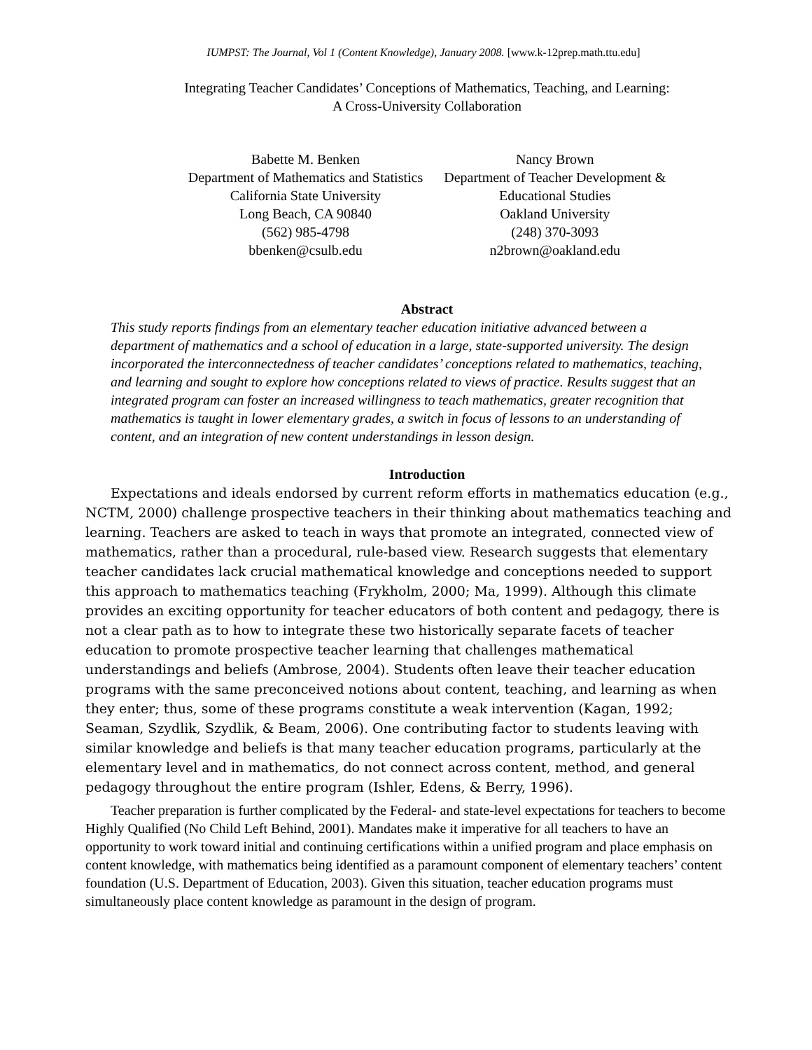IUMPST: The Journal, Vol 1 (Content Knowledge), January 2008. [www.k-12prep.math.ttu.edu]
Integrating Teacher Candidates’ Conceptions of Mathematics, Teaching, and Learning:
A Cross-University Collaboration
Babette M. Benken
Department of Mathematics and Statistics
California State University
Long Beach, CA 90840
(562) 985-4798
bbenken@csulb.edu
Nancy Brown
Department of Teacher Development &
Educational Studies
Oakland University
(248) 370-3093
n2brown@oakland.edu
Abstract
This study reports findings from an elementary teacher education initiative advanced between a department of mathematics and a school of education in a large, state-supported university. The design incorporated the interconnectedness of teacher candidates’ conceptions related to mathematics, teaching, and learning and sought to explore how conceptions related to views of practice. Results suggest that an integrated program can foster an increased willingness to teach mathematics, greater recognition that mathematics is taught in lower elementary grades, a switch in focus of lessons to an understanding of content, and an integration of new content understandings in lesson design.
Introduction
Expectations and ideals endorsed by current reform efforts in mathematics education (e.g., NCTM, 2000) challenge prospective teachers in their thinking about mathematics teaching and learning. Teachers are asked to teach in ways that promote an integrated, connected view of mathematics, rather than a procedural, rule-based view. Research suggests that elementary teacher candidates lack crucial mathematical knowledge and conceptions needed to support this approach to mathematics teaching (Frykholm, 2000; Ma, 1999). Although this climate provides an exciting opportunity for teacher educators of both content and pedagogy, there is not a clear path as to how to integrate these two historically separate facets of teacher education to promote prospective teacher learning that challenges mathematical understandings and beliefs (Ambrose, 2004). Students often leave their teacher education programs with the same preconceived notions about content, teaching, and learning as when they enter; thus, some of these programs constitute a weak intervention (Kagan, 1992; Seaman, Szydlik, Szydlik, & Beam, 2006). One contributing factor to students leaving with similar knowledge and beliefs is that many teacher education programs, particularly at the elementary level and in mathematics, do not connect across content, method, and general pedagogy throughout the entire program (Ishler, Edens, & Berry, 1996).
Teacher preparation is further complicated by the Federal- and state-level expectations for teachers to become Highly Qualified (No Child Left Behind, 2001). Mandates make it imperative for all teachers to have an opportunity to work toward initial and continuing certifications within a unified program and place emphasis on content knowledge, with mathematics being identified as a paramount component of elementary teachers’ content foundation (U.S. Department of Education, 2003). Given this situation, teacher education programs must simultaneously place content knowledge as paramount in the design of program.